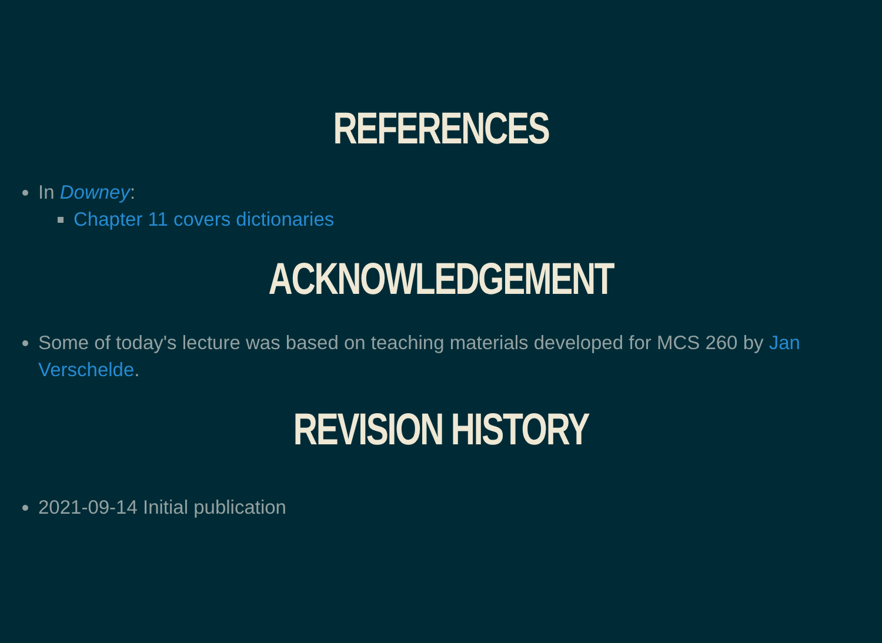REFERENCES
In Downey:
Chapter 11 covers dictionaries
ACKNOWLEDGEMENT
Some of today's lecture was based on teaching materials developed for MCS 260 by Jan Verschelde.
REVISION HISTORY
2021-09-14 Initial publication